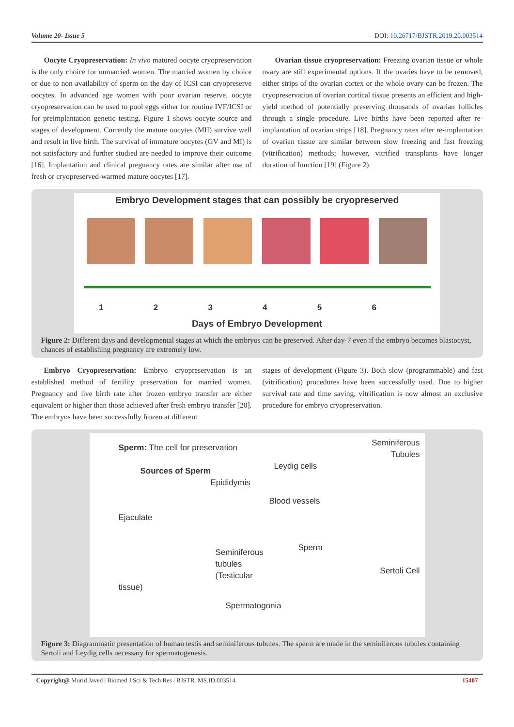Volume 20- Issue 5 DOI: 10.26717/BJSTR.2019.20.003514
Oocyte Cryopreservation: In vivo matured oocyte cryopreservation is the only choice for unmarried women. The married women by choice or due to non-availability of sperm on the day of ICSI can cryopreserve oocytes. In advanced age women with poor ovarian reserve, oocyte cryopreservation can be used to pool eggs either for routine IVF/ICSI or for preimplantation genetic testing. Figure 1 shows oocyte source and stages of development. Currently the mature oocytes (MII) survive well and result in live birth. The survival of immature oocytes (GV and MI) is not satisfactory and further studied are needed to improve their outcome [16]. Implantation and clinical pregnancy rates are similar after use of fresh or cryopreserved-warmed mature oocytes [17].
Ovarian tissue cryopreservation: Freezing ovarian tissue or whole ovary are still experimental options. If the ovaries have to be removed, either strips of the ovarian cortex or the whole ovary can be frozen. The cryopreservation of ovarian cortical tissue presents an efficient and high-yield method of potentially preserving thousands of ovarian follicles through a single procedure. Live births have been reported after re-implantation of ovarian strips [18]. Pregnancy rates after re-implantation of ovarian tissue are similar between slow freezing and fast freezing (vitrification) methods; however, vitrified transplants have longer duration of function [19] (Figure 2).
Embryo Development stages that can possibly be cryopreserved
1 2 3 4 5 6
Days of Embryo Development
Figure 2: Different days and developmental stages at which the embryos can be preserved. After day-7 even if the embryo becomes blastocyst, chances of establishing pregnancy are extremely low.
Embryo Cryopreservation: Embryo cryopreservation is an established method of fertility preservation for married women. Pregnancy and live birth rate after frozen embryo transfer are either equivalent or higher than those achieved after fresh embryo transfer [20]. The embryos have been successfully frozen at different
stages of development (Figure 3). Both slow (programmable) and fast (vitrification) procedures have been successfully used. Due to higher survival rate and time saving, vitrification is now almost an exclusive procedure for embryo cryopreservation.
Sperm: The cell for preservation
Sources of Sperm
Epididymis
Ejaculate
Seminiferous
tubules
(Testicular tissue)
Seminiferous
Tubules
Leydig cells
Blood vessels
Sperm
Sertoli Cell
Spermatogonia
Figure 3: Diagrammatic presentation of human testis and seminiferous tubules. The sperm are made in the seminiferous tubules containing Sertoli and Leydig cells necessary for spermatogenesis.
Copyright@ Murid Javed | Biomed J Sci & Tech Res | BJSTR. MS.ID.003514. 15407